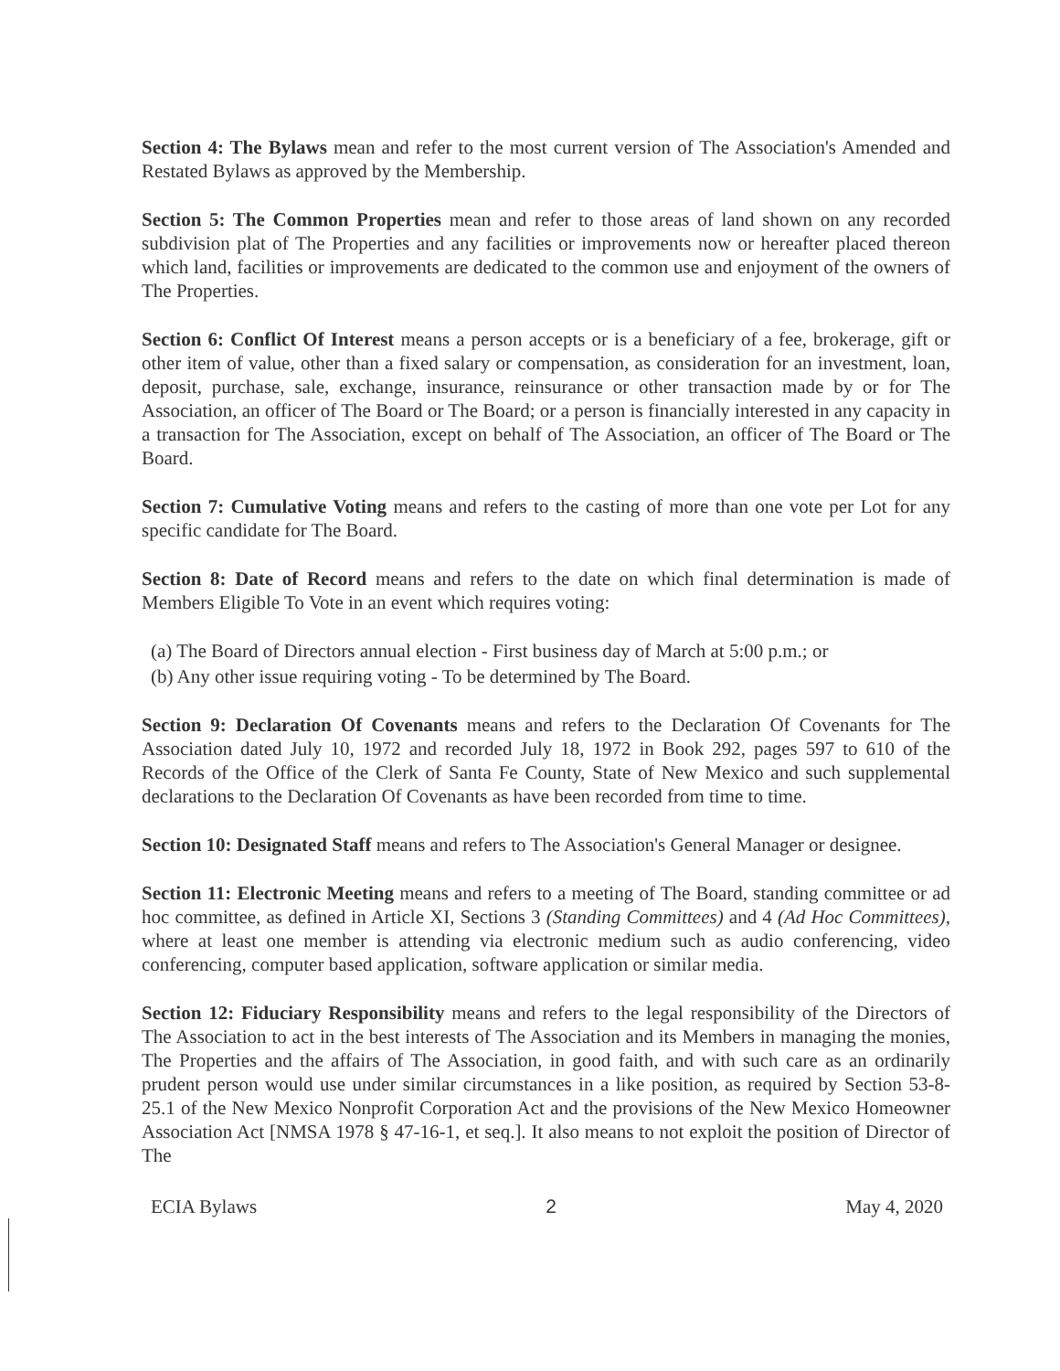Section 4: The Bylaws mean and refer to the most current version of The Association's Amended and Restated Bylaws as approved by the Membership.
Section 5: The Common Properties mean and refer to those areas of land shown on any recorded subdivision plat of The Properties and any facilities or improvements now or hereafter placed thereon which land, facilities or improvements are dedicated to the common use and enjoyment of the owners of The Properties.
Section 6: Conflict Of Interest means a person accepts or is a beneficiary of a fee, brokerage, gift or other item of value, other than a fixed salary or compensation, as consideration for an investment, loan, deposit, purchase, sale, exchange, insurance, reinsurance or other transaction made by or for The Association, an officer of The Board or The Board; or a person is financially interested in any capacity in a transaction for The Association, except on behalf of The Association, an officer of The Board or The Board.
Section 7: Cumulative Voting means and refers to the casting of more than one vote per Lot for any specific candidate for The Board.
Section 8: Date of Record means and refers to the date on which final determination is made of Members Eligible To Vote in an event which requires voting:
(a) The Board of Directors annual election - First business day of March at 5:00 p.m.; or
(b) Any other issue requiring voting - To be determined by The Board.
Section 9: Declaration Of Covenants means and refers to the Declaration Of Covenants for The Association dated July 10, 1972 and recorded July 18, 1972 in Book 292, pages 597 to 610 of the Records of the Office of the Clerk of Santa Fe County, State of New Mexico and such supplemental declarations to the Declaration Of Covenants as have been recorded from time to time.
Section 10: Designated Staff means and refers to The Association's General Manager or designee.
Section 11: Electronic Meeting means and refers to a meeting of The Board, standing committee or ad hoc committee, as defined in Article XI, Sections 3 (Standing Committees) and 4 (Ad Hoc Committees), where at least one member is attending via electronic medium such as audio conferencing, video conferencing, computer based application, software application or similar media.
Section 12: Fiduciary Responsibility means and refers to the legal responsibility of the Directors of The Association to act in the best interests of The Association and its Members in managing the monies, The Properties and the affairs of The Association, in good faith, and with such care as an ordinarily prudent person would use under similar circumstances in a like position, as required by Section 53-8-25.1 of the New Mexico Nonprofit Corporation Act and the provisions of the New Mexico Homeowner Association Act [NMSA 1978 § 47-16-1, et seq.]. It also means to not exploit the position of Director of The
ECIA Bylaws 2 May 4, 2020